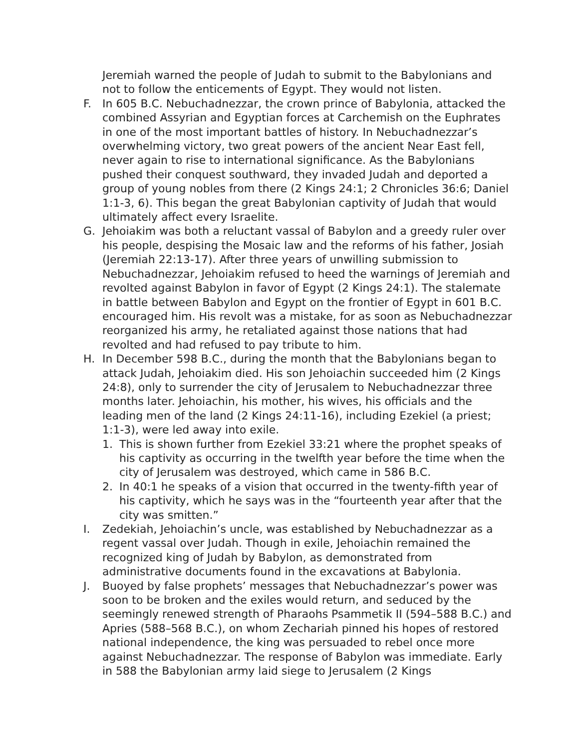Jeremiah warned the people of Judah to submit to the Babylonians and not to follow the enticements of Egypt. They would not listen.
F. In 605 B.C. Nebuchadnezzar, the crown prince of Babylonia, attacked the combined Assyrian and Egyptian forces at Carchemish on the Euphrates in one of the most important battles of history. In Nebuchadnezzar’s overwhelming victory, two great powers of the ancient Near East fell, never again to rise to international significance. As the Babylonians pushed their conquest southward, they invaded Judah and deported a group of young nobles from there (2 Kings 24:1; 2 Chronicles 36:6; Daniel 1:1-3, 6). This began the great Babylonian captivity of Judah that would ultimately affect every Israelite.
G. Jehoiakim was both a reluctant vassal of Babylon and a greedy ruler over his people, despising the Mosaic law and the reforms of his father, Josiah (Jeremiah 22:13-17). After three years of unwilling submission to Nebuchadnezzar, Jehoiakim refused to heed the warnings of Jeremiah and revolted against Babylon in favor of Egypt (2 Kings 24:1). The stalemate in battle between Babylon and Egypt on the frontier of Egypt in 601 B.C. encouraged him. His revolt was a mistake, for as soon as Nebuchadnezzar reorganized his army, he retaliated against those nations that had revolted and had refused to pay tribute to him.
H. In December 598 B.C., during the month that the Babylonians began to attack Judah, Jehoiakim died. His son Jehoiachin succeeded him (2 Kings 24:8), only to surrender the city of Jerusalem to Nebuchadnezzar three months later. Jehoiachin, his mother, his wives, his officials and the leading men of the land (2 Kings 24:11-16), including Ezekiel (a priest; 1:1-3), were led away into exile.
1. This is shown further from Ezekiel 33:21 where the prophet speaks of his captivity as occurring in the twelfth year before the time when the city of Jerusalem was destroyed, which came in 586 B.C.
2. In 40:1 he speaks of a vision that occurred in the twenty-fifth year of his captivity, which he says was in the “fourteenth year after that the city was smitten.”
I. Zedekiah, Jehoiachin’s uncle, was established by Nebuchadnezzar as a regent vassal over Judah. Though in exile, Jehoiachin remained the recognized king of Judah by Babylon, as demonstrated from administrative documents found in the excavations at Babylonia.
J. Buoyed by false prophets’ messages that Nebuchadnezzar’s power was soon to be broken and the exiles would return, and seduced by the seemingly renewed strength of Pharaohs Psammetik II (594–588 B.C.) and Apries (588–568 B.C.), on whom Zechariah pinned his hopes of restored national independence, the king was persuaded to rebel once more against Nebuchadnezzar. The response of Babylon was immediate. Early in 588 the Babylonian army laid siege to Jerusalem (2 Kings